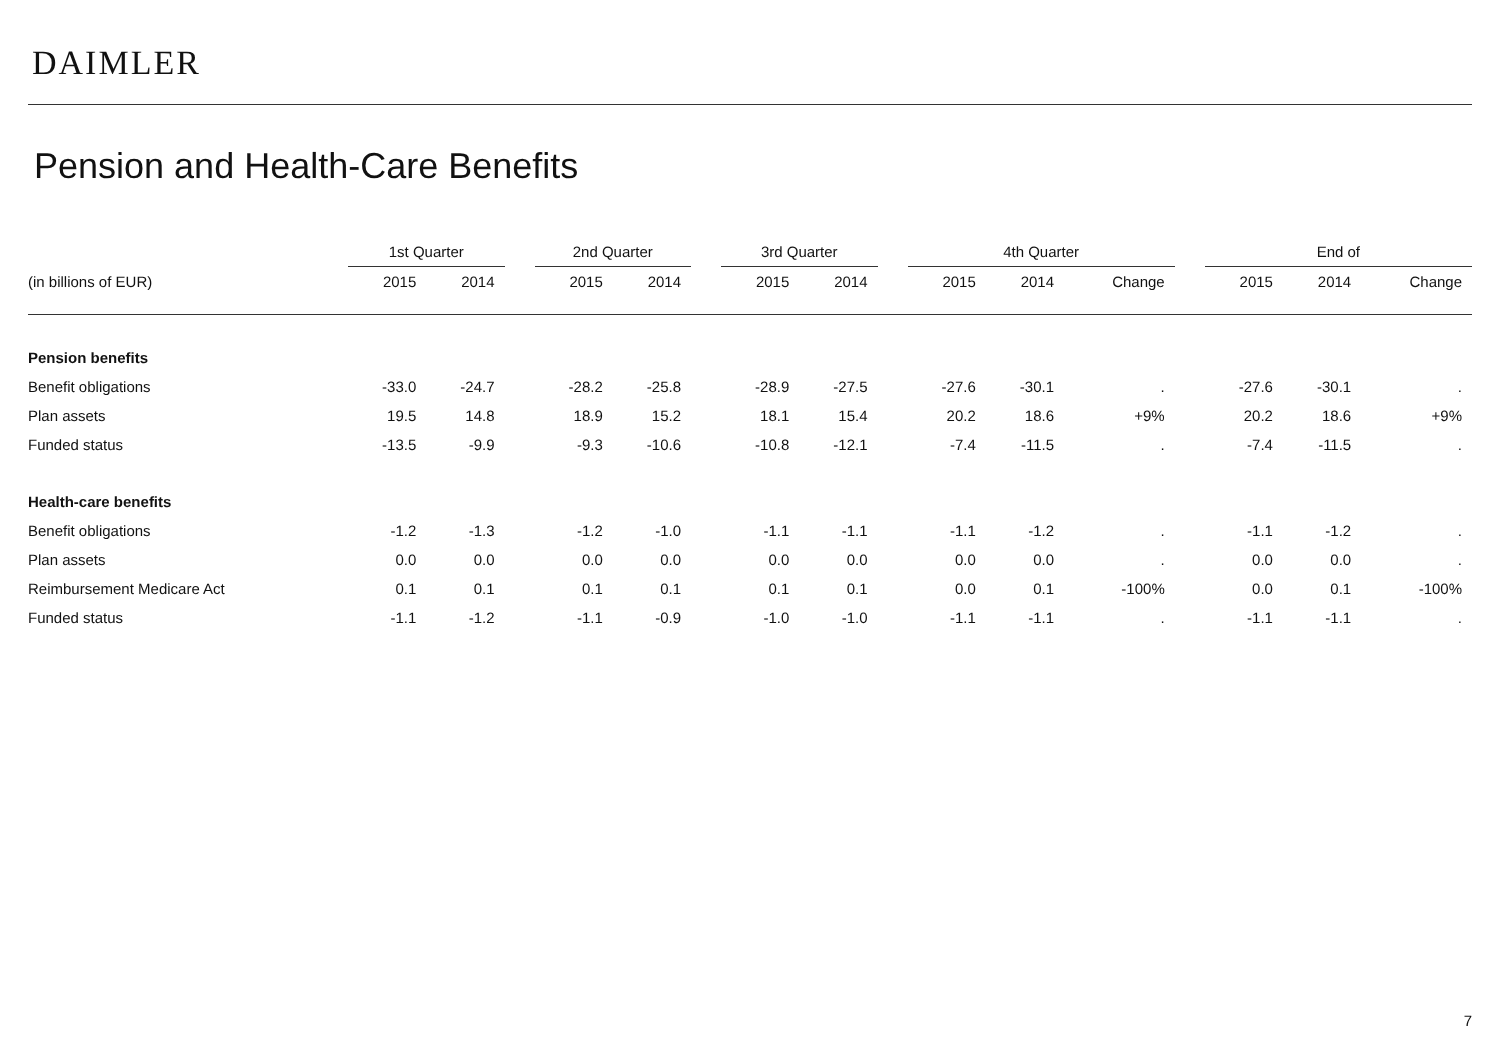DAIMLER
Pension and Health-Care Benefits
| | 1st Quarter | | | 2nd Quarter | | | 3rd Quarter | | | 4th Quarter | | | | End of | | |
| (in billions of EUR) | 2015 | 2014 | | 2015 | 2014 | | 2015 | 2014 | | 2015 | 2014 | Change | | 2015 | 2014 | Change |
| Pension benefits | | | | | | | | | | | | | | | | |
| Benefit obligations | -33.0 | -24.7 | | -28.2 | -25.8 | | -28.9 | -27.5 | | -27.6 | -30.1 | . | | -27.6 | -30.1 | . |
| Plan assets | 19.5 | 14.8 | | 18.9 | 15.2 | | 18.1 | 15.4 | | 20.2 | 18.6 | +9% | | 20.2 | 18.6 | +9% |
| Funded status | -13.5 | -9.9 | | -9.3 | -10.6 | | -10.8 | -12.1 | | -7.4 | -11.5 | . | | -7.4 | -11.5 | . |
| Health-care benefits | | | | | | | | | | | | | | | | |
| Benefit obligations | -1.2 | -1.3 | | -1.2 | -1.0 | | -1.1 | -1.1 | | -1.1 | -1.2 | . | | -1.1 | -1.2 | . |
| Plan assets | 0.0 | 0.0 | | 0.0 | 0.0 | | 0.0 | 0.0 | | 0.0 | 0.0 | . | | 0.0 | 0.0 | . |
| Reimbursement Medicare Act | 0.1 | 0.1 | | 0.1 | 0.1 | | 0.1 | 0.1 | | 0.0 | 0.1 | -100% | | 0.0 | 0.1 | -100% |
| Funded status | -1.1 | -1.2 | | -1.1 | -0.9 | | -1.0 | -1.0 | | -1.1 | -1.1 | . | | -1.1 | -1.1 | . |
7